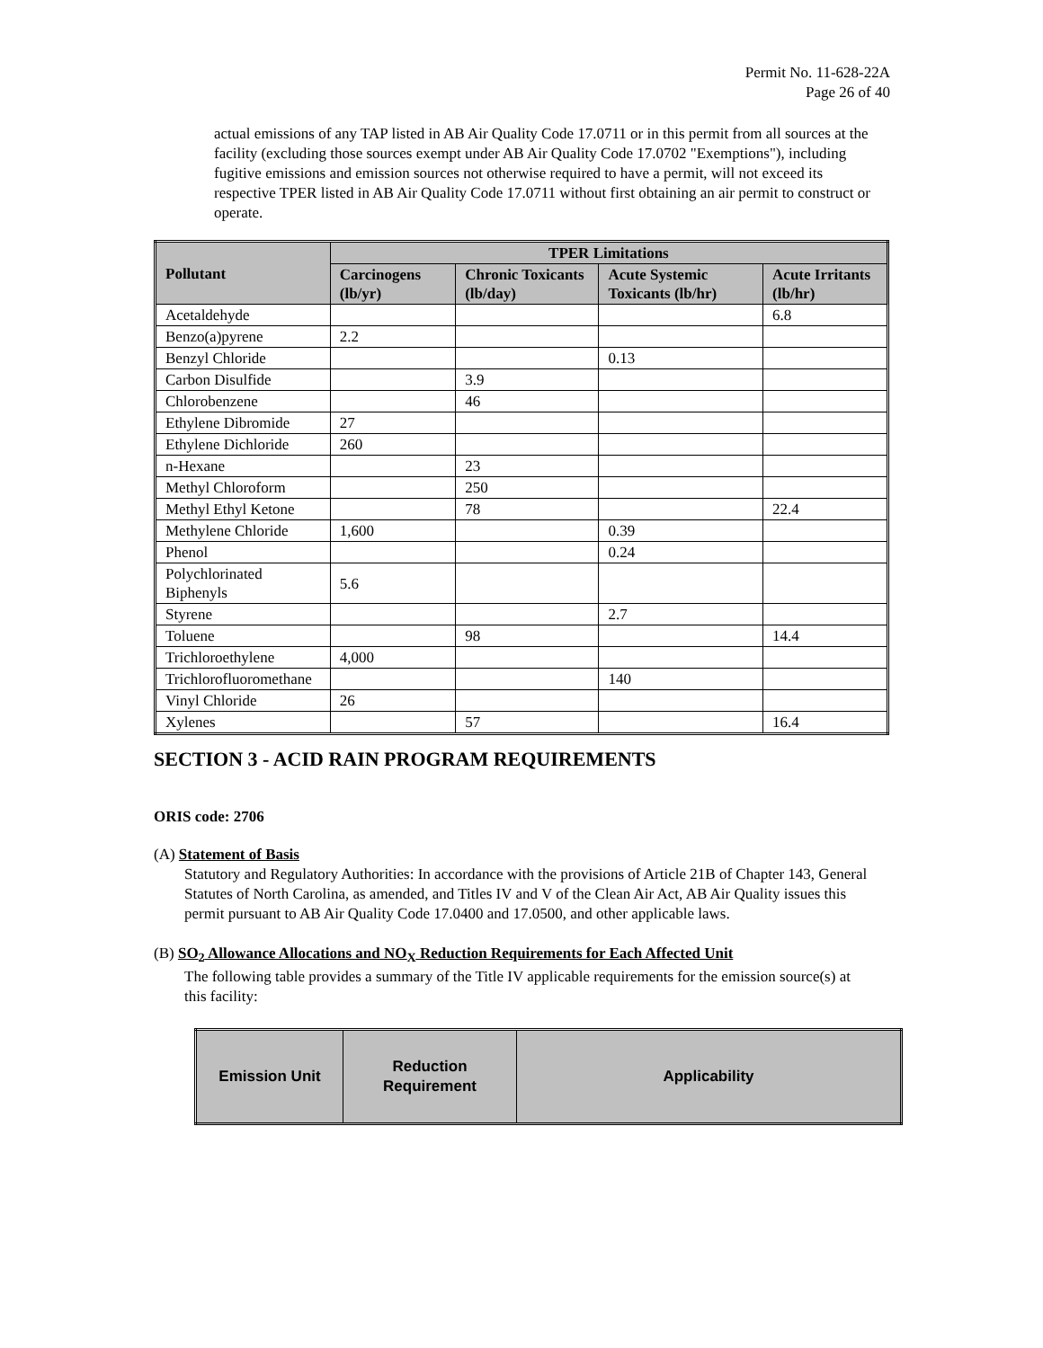Permit No. 11-628-22A
Page 26 of 40
actual emissions of any TAP listed in AB Air Quality Code 17.0711 or in this permit from all sources at the facility (excluding those sources exempt under AB Air Quality Code 17.0702 "Exemptions"), including fugitive emissions and emission sources not otherwise required to have a permit, will not exceed its respective TPER listed in AB Air Quality Code 17.0711 without first obtaining an air permit to construct or operate.
| Pollutant | TPER Limitations | | | |
| --- | --- | --- | --- | --- |
| | Carcinogens (lb/yr) | Chronic Toxicants (lb/day) | Acute Systemic Toxicants (lb/hr) | Acute Irritants (lb/hr) |
| Acetaldehyde | | | | 6.8 |
| Benzo(a)pyrene | 2.2 | | | |
| Benzyl Chloride | | | 0.13 | |
| Carbon Disulfide | | 3.9 | | |
| Chlorobenzene | | 46 | | |
| Ethylene Dibromide | 27 | | | |
| Ethylene Dichloride | 260 | | | |
| n-Hexane | | 23 | | |
| Methyl Chloroform | | 250 | | |
| Methyl Ethyl Ketone | | 78 | | 22.4 |
| Methylene Chloride | 1,600 | | 0.39 | |
| Phenol | | | 0.24 | |
| Polychlorinated Biphenyls | 5.6 | | | |
| Styrene | | | 2.7 | |
| Toluene | | 98 | | 14.4 |
| Trichloroethylene | 4,000 | | | |
| Trichlorofluoromethane | | | 140 | |
| Vinyl Chloride | 26 | | | |
| Xylenes | | 57 | | 16.4 |
SECTION 3 - ACID RAIN PROGRAM REQUIREMENTS
ORIS code: 2706
(A) Statement of Basis
Statutory and Regulatory Authorities: In accordance with the provisions of Article 21B of Chapter 143, General Statutes of North Carolina, as amended, and Titles IV and V of the Clean Air Act, AB Air Quality issues this permit pursuant to AB Air Quality Code 17.0400 and 17.0500, and other applicable laws.
(B) SO<sub>2</sub> Allowance Allocations and NO<sub>X</sub> Reduction Requirements for Each Affected Unit
The following table provides a summary of the Title IV applicable requirements for the emission source(s) at this facility:
| Emission Unit | Reduction Requirement | Applicability |
| --- | --- | --- |